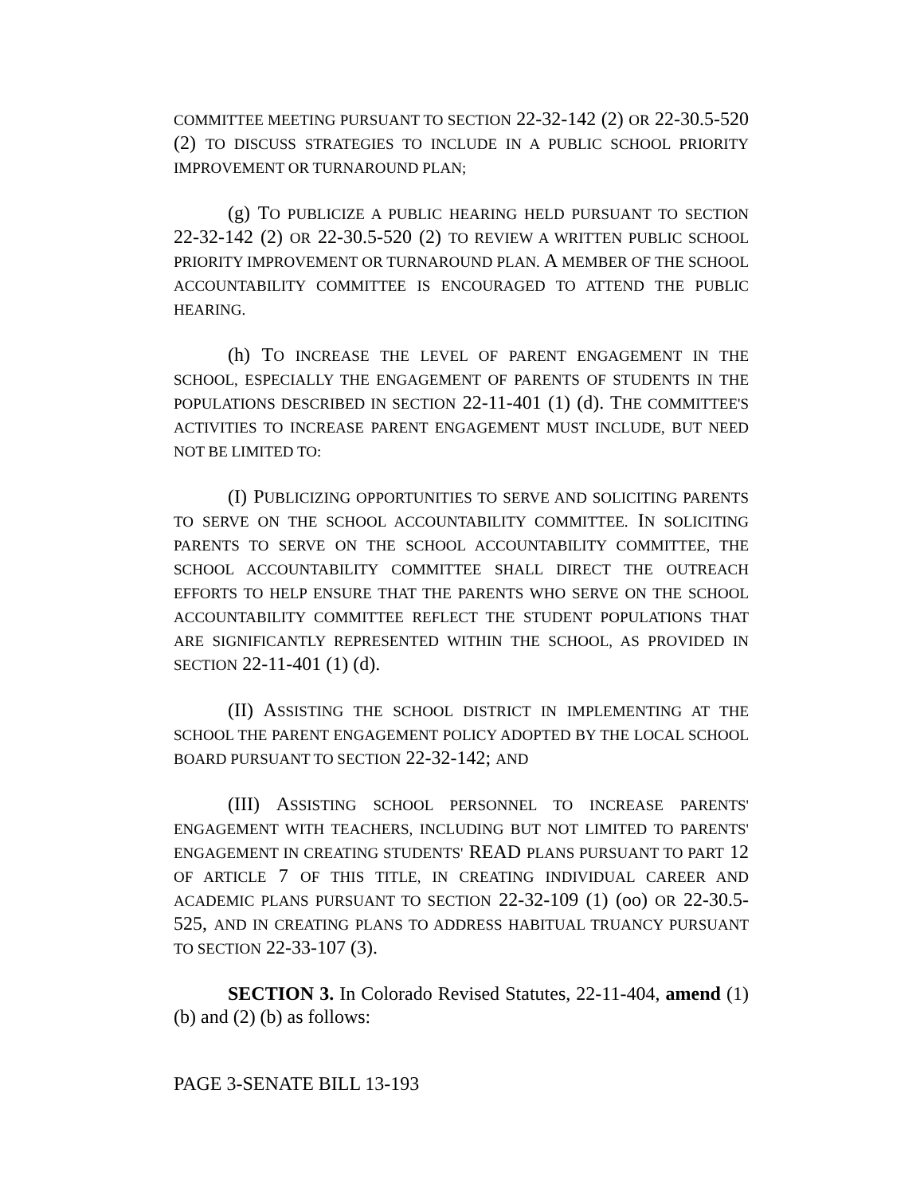COMMITTEE MEETING PURSUANT TO SECTION 22-32-142 (2) OR 22-30.5-520 (2) TO DISCUSS STRATEGIES TO INCLUDE IN A PUBLIC SCHOOL PRIORITY IMPROVEMENT OR TURNAROUND PLAN;
(g) TO PUBLICIZE A PUBLIC HEARING HELD PURSUANT TO SECTION 22-32-142 (2) OR 22-30.5-520 (2) TO REVIEW A WRITTEN PUBLIC SCHOOL PRIORITY IMPROVEMENT OR TURNAROUND PLAN. A MEMBER OF THE SCHOOL ACCOUNTABILITY COMMITTEE IS ENCOURAGED TO ATTEND THE PUBLIC HEARING.
(h) TO INCREASE THE LEVEL OF PARENT ENGAGEMENT IN THE SCHOOL, ESPECIALLY THE ENGAGEMENT OF PARENTS OF STUDENTS IN THE POPULATIONS DESCRIBED IN SECTION 22-11-401 (1) (d). THE COMMITTEE'S ACTIVITIES TO INCREASE PARENT ENGAGEMENT MUST INCLUDE, BUT NEED NOT BE LIMITED TO:
(I) PUBLICIZING OPPORTUNITIES TO SERVE AND SOLICITING PARENTS TO SERVE ON THE SCHOOL ACCOUNTABILITY COMMITTEE. IN SOLICITING PARENTS TO SERVE ON THE SCHOOL ACCOUNTABILITY COMMITTEE, THE SCHOOL ACCOUNTABILITY COMMITTEE SHALL DIRECT THE OUTREACH EFFORTS TO HELP ENSURE THAT THE PARENTS WHO SERVE ON THE SCHOOL ACCOUNTABILITY COMMITTEE REFLECT THE STUDENT POPULATIONS THAT ARE SIGNIFICANTLY REPRESENTED WITHIN THE SCHOOL, AS PROVIDED IN SECTION 22-11-401 (1) (d).
(II) ASSISTING THE SCHOOL DISTRICT IN IMPLEMENTING AT THE SCHOOL THE PARENT ENGAGEMENT POLICY ADOPTED BY THE LOCAL SCHOOL BOARD PURSUANT TO SECTION 22-32-142; AND
(III) ASSISTING SCHOOL PERSONNEL TO INCREASE PARENTS' ENGAGEMENT WITH TEACHERS, INCLUDING BUT NOT LIMITED TO PARENTS' ENGAGEMENT IN CREATING STUDENTS' READ PLANS PURSUANT TO PART 12 OF ARTICLE 7 OF THIS TITLE, IN CREATING INDIVIDUAL CAREER AND ACADEMIC PLANS PURSUANT TO SECTION 22-32-109 (1) (oo) OR 22-30.5-525, AND IN CREATING PLANS TO ADDRESS HABITUAL TRUANCY PURSUANT TO SECTION 22-33-107 (3).
SECTION 3. In Colorado Revised Statutes, 22-11-404, amend (1) (b) and (2) (b) as follows:
PAGE 3-SENATE BILL 13-193